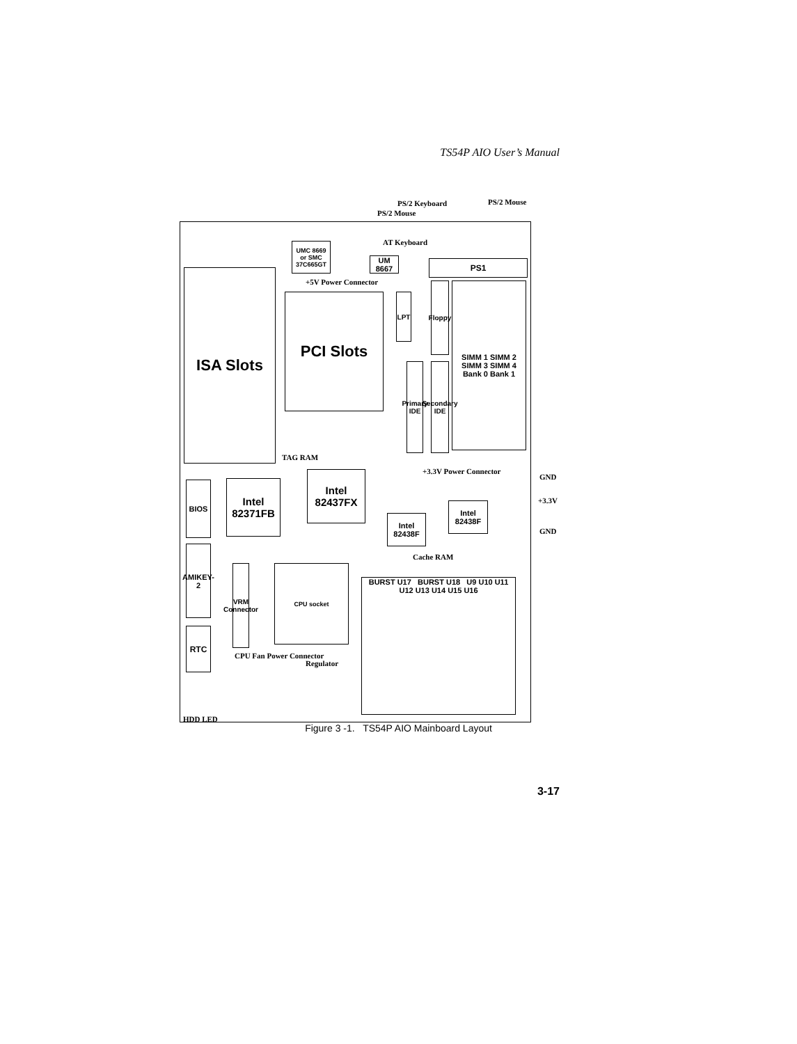TS54P AIO User’s Manual
PS/2 Mouse
PS/2 Keyboard
PS/2 Mouse
AT Keyboard
ISA Slots
PCI Slots
UMC 8669 or SMC 37C665GT
UM 8667
PS1
+5V Power Connector
SIMM 1 SIMM 2 SIMM 3 SIMM 4
Bank 0 Bank 1
LPT
Floppy
Primary IDE
Secondary IDE
TAG RAM
+3.3V Power Connector
BIOS
Intel 82371FB
Intel 82437FX
Intel 82438F
Intel 82438F
Cache RAM
AMIKEY-2
VRM Connector
CPU socket
RTC
CPU Fan Power Connector
Regulator
BURST U17 BURST U18 U9 U10 U11 U12 U13 U14 U15 U16
HDD LED
GND
+3.3V
GND
Figure 3 -1. TS54P AIO Mainboard Layout
3-17